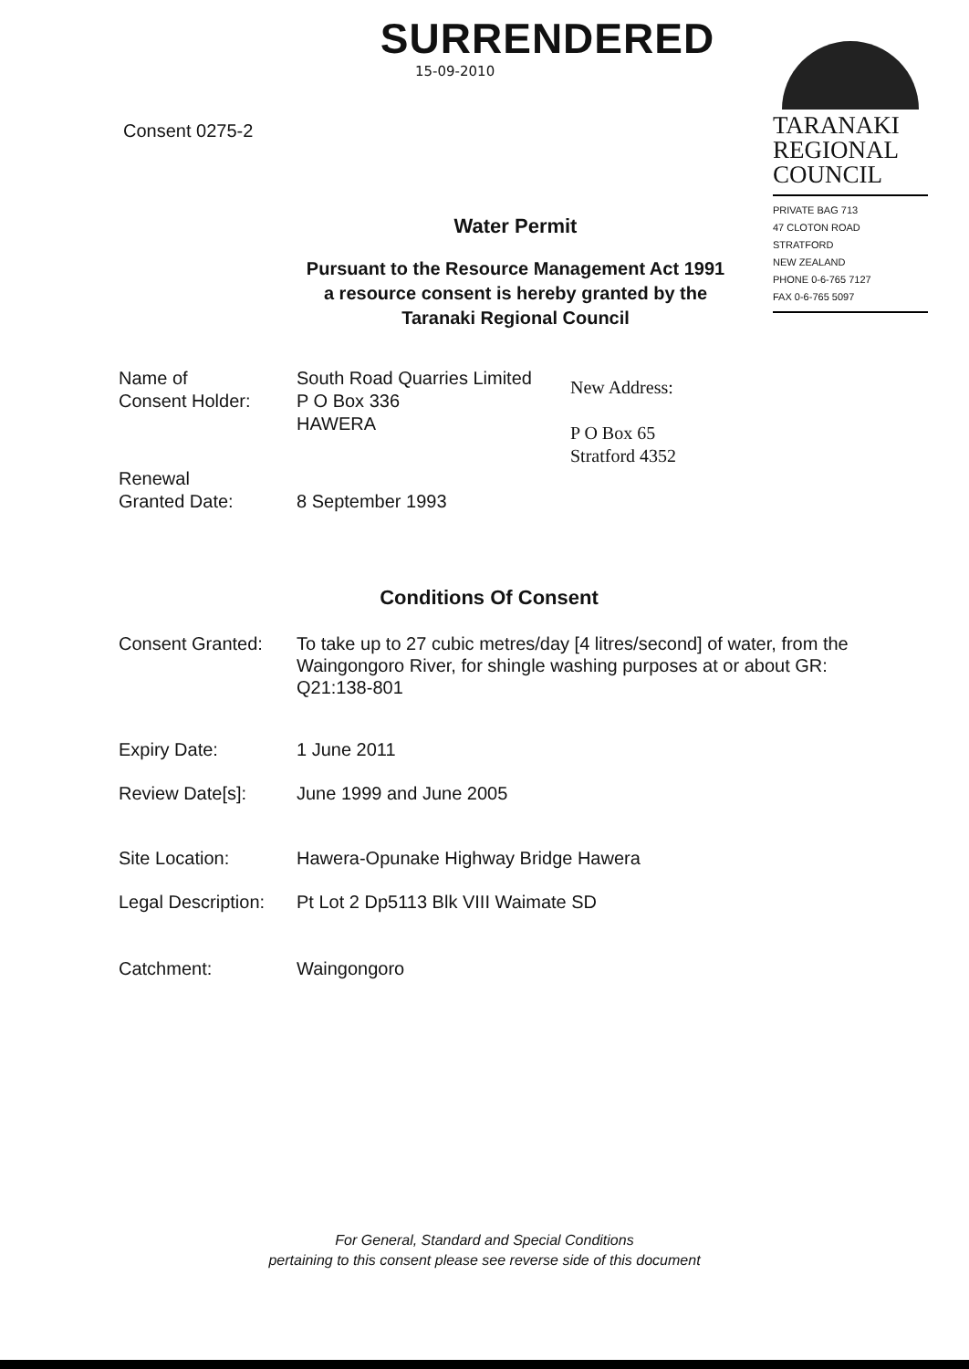SURRENDERED
15-09-2010
Consent 0275-2
Water Permit
Pursuant to the Resource Management Act 1991
a resource consent is hereby granted by the
Taranaki Regional Council
TARANAKI
REGIONAL
COUNCIL
PRIVATE BAG 713
47 CLOTON ROAD
STRATFORD
NEW ZEALAND
PHONE 0-6-765 7127
FAX 0-6-765 5097
Name of
Consent Holder:
South Road Quarries Limited
P O Box 336
HAWERA
New Address:
P O Box 65
Stratford 4352
Renewal
Granted Date:
8 September 1993
Conditions Of Consent
Consent Granted: To take up to 27 cubic metres/day [4 litres/second] of water, from the Waingongoro River, for shingle washing purposes at or about GR: Q21:138-801
Expiry Date: 1 June 2011
Review Date[s]: June 1999 and June 2005
Site Location: Hawera-Opunake Highway Bridge Hawera
Legal Description:
Pt Lot 2 Dp5113 Blk VIII Waimate SD
Catchment: Waingongoro
For General, Standard and Special Conditions
pertaining to this consent please see reverse side of this document